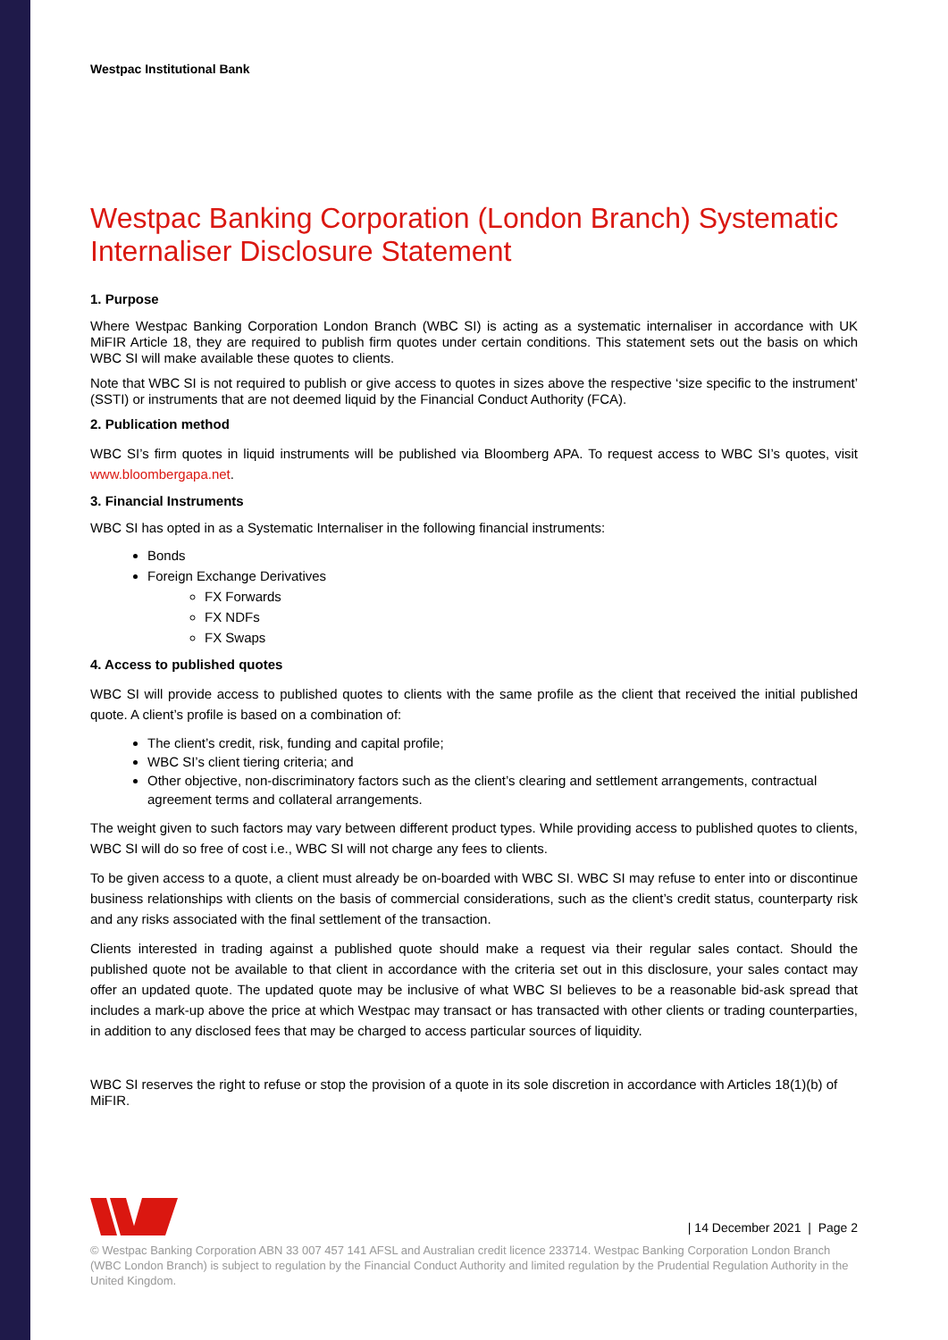Westpac Institutional Bank
Westpac Banking Corporation (London Branch) Systematic Internaliser Disclosure Statement
1. Purpose
Where Westpac Banking Corporation London Branch (WBC SI) is acting as a systematic internaliser in accordance with UK MiFIR Article 18, they are required to publish firm quotes under certain conditions. This statement sets out the basis on which WBC SI will make available these quotes to clients.
Note that WBC SI is not required to publish or give access to quotes in sizes above the respective ‘size specific to the instrument’ (SSTI) or instruments that are not deemed liquid by the Financial Conduct Authority (FCA).
2. Publication method
WBC SI’s firm quotes in liquid instruments will be published via Bloomberg APA. To request access to WBC SI’s quotes, visit www.bloombergapa.net.
3. Financial Instruments
WBC SI has opted in as a Systematic Internaliser in the following financial instruments:
Bonds
Foreign Exchange Derivatives
FX Forwards
FX NDFs
FX Swaps
4. Access to published quotes
WBC SI will provide access to published quotes to clients with the same profile as the client that received the initial published quote. A client’s profile is based on a combination of:
The client’s credit, risk, funding and capital profile;
WBC SI’s client tiering criteria; and
Other objective, non-discriminatory factors such as the client’s clearing and settlement arrangements, contractual agreement terms and collateral arrangements.
The weight given to such factors may vary between different product types. While providing access to published quotes to clients, WBC SI will do so free of cost i.e., WBC SI will not charge any fees to clients.
To be given access to a quote, a client must already be on-boarded with WBC SI. WBC SI may refuse to enter into or discontinue business relationships with clients on the basis of commercial considerations, such as the client’s credit status, counterparty risk and any risks associated with the final settlement of the transaction.
Clients interested in trading against a published quote should make a request via their regular sales contact. Should the published quote not be available to that client in accordance with the criteria set out in this disclosure, your sales contact may offer an updated quote. The updated quote may be inclusive of what WBC SI believes to be a reasonable bid-ask spread that includes a mark-up above the price at which Westpac may transact or has transacted with other clients or trading counterparties, in addition to any disclosed fees that may be charged to access particular sources of liquidity.
WBC SI reserves the right to refuse or stop the provision of a quote in its sole discretion in accordance with Articles 18(1)(b) of MiFIR.
| 14 December 2021 | Page 2
© Westpac Banking Corporation ABN 33 007 457 141 AFSL and Australian credit licence 233714. Westpac Banking Corporation London Branch (WBC London Branch) is subject to regulation by the Financial Conduct Authority and limited regulation by the Prudential Regulation Authority in the United Kingdom.